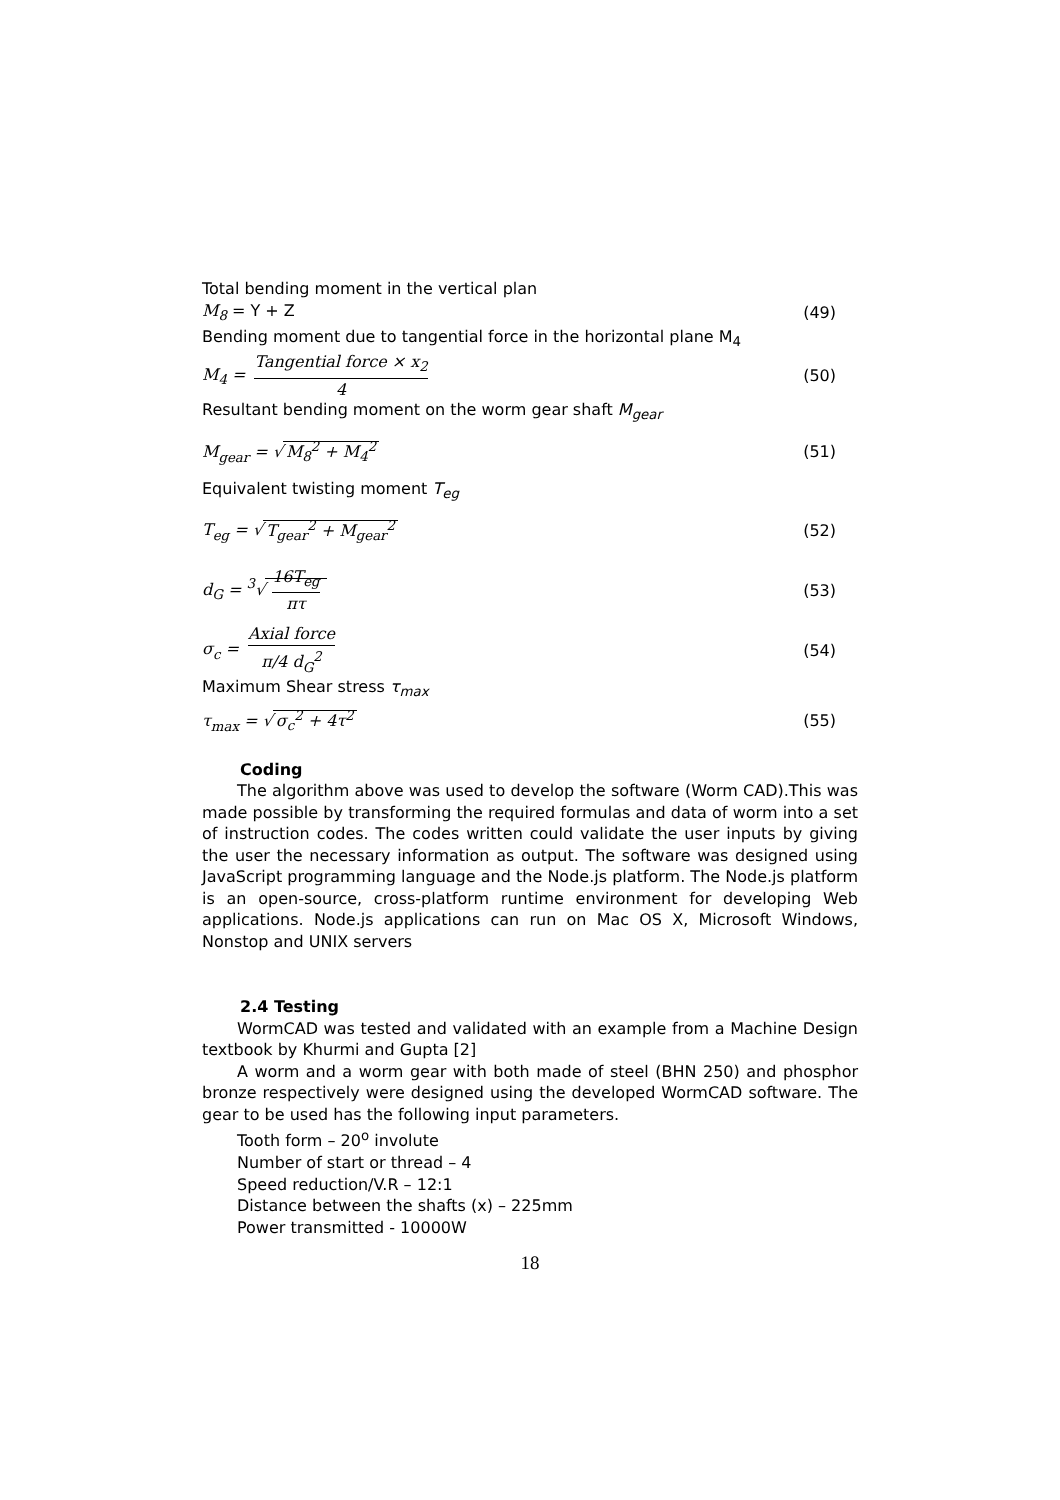Total bending moment in the vertical plan
M<sub>8</sub> = Y + Z (49)
Bending moment due to tangential force in the horizontal plane M<sub>4</sub>
M<sub>4</sub> = Tangential force × x<sub>2</sub> 4 (50)
Resultant bending moment on the worm gear shaft M<sub>gear</sub>
M<sub>gear</sub> = √ M<sub>8</sub><sup>2</sup> + M<sub>4</sub><sup>2</sup> (51)
Equivalent twisting moment T<sub>eg</sub>
T<sub>eg</sub> = √ T<sub>gear</sub><sup>2</sup> + M<sub>gear</sub><sup>2</sup> (52)
d<sub>G</sub> = <sup>3</sup>√ 16T<sub>eg</sub> πτ (53)
σ<sub>c</sub> = Axial force π/4 d<sub>G</sub><sup>2</sup> (54)
Maximum Shear stress τ<sub>max</sub>
τ<sub>max</sub> = √ σ<sub>c</sub><sup>2</sup> + 4τ<sup>2</sup> (55)
Coding
The algorithm above was used to develop the software (Worm CAD).This was made possible by transforming the required formulas and data of worm into a set of instruction codes. The codes written could validate the user inputs by giving the user the necessary information as output. The software was designed using JavaScript programming language and the Node.js platform. The Node.js platform is an open-source, cross-platform runtime environment for developing Web applications. Node.js applications can run on Mac OS X, Microsoft Windows, Nonstop and UNIX servers
2.4 Testing
WormCAD was tested and validated with an example from a Machine Design textbook by Khurmi and Gupta [2]
A worm and a worm gear with both made of steel (BHN 250) and phosphor bronze respectively were designed using the developed WormCAD software. The gear to be used has the following input parameters.
Tooth form – 20<sup>o</sup> involute
Number of start or thread – 4
Speed reduction/V.R – 12:1
Distance between the shafts (x) – 225mm
Power transmitted - 10000W
18